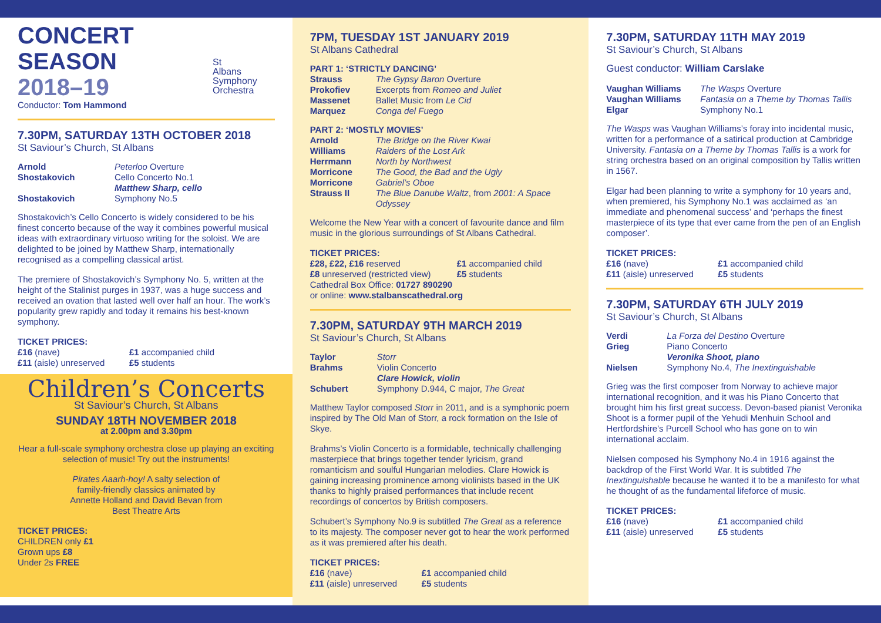CONCERT
SEASON
2018–19
Conductor: Tom Hammond
St
Albans
Symphony
Orchestra
7.30PM, SATURDAY 13TH OCTOBER 2018
St Saviour’s Church, St Albans
Arnold Peterloo Overture Shostakovich Cello Concerto No.1
Matthew Sharp, cello Shostakovich Symphony No.5
Shostakovich’s Cello Concerto is widely considered to be his finest concerto because of the way it combines powerful musical ideas with extraordinary virtuoso writing for the soloist. We are delighted to be joined by Matthew Sharp, internationally recognised as a compelling classical artist.
The premiere of Shostakovich’s Symphony No. 5, written at the height of the Stalinist purges in 1937, was a huge success and received an ovation that lasted well over half an hour. The work’s popularity grew rapidly and today it remains his best-known symphony.
TICKET PRICES:
£16 (nave)
£11 (aisle) unreserved £1 accompanied child
£5 students
Children’s Concerts
St Saviour’s Church, St Albans
SUNDAY 18TH NOVEMBER 2018
at 2.00pm and 3.30pm
Hear a full-scale symphony orchestra close up playing an exciting selection of music! Try out the instruments!
Pirates Aaarh-hoy! A salty selection of family-friendly classics animated by Annette Holland and David Bevan from Best Theatre Arts
TICKET PRICES:
CHILDREN only £1
Grown ups £8
Under 2s FREE
7PM, TUESDAY 1ST JANUARY 2019
St Albans Cathedral
PART 1: ‘STRICTLY DANCING’
Strauss The Gypsy Baron Overture Prokofiev Excerpts from Romeo and Juliet Massenet Ballet Music from Le Cid Marquez Conga del Fuego
PART 2: ‘MOSTLY MOVIES’
Arnold The Bridge on the River Kwai Williams Raiders of the Lost Ark Herrmann North by Northwest Morricone The Good, the Bad and the Ugly Morricone Gabriel’s Oboe Strauss II The Blue Danube Waltz, from 2001: A Space Odyssey
Welcome the New Year with a concert of favourite dance and film music in the glorious surroundings of St Albans Cathedral.
TICKET PRICES:
£28, £22, £16 reserved £1 accompanied child £8 unreserved (restricted view) £5 students
Cathedral Box Office: 01727 890290
or online: www.stalbanscathedral.org
7.30PM, SATURDAY 9TH MARCH 2019
St Saviour’s Church, St Albans
Taylor Storr Brahms Violin Concerto
Clare Howick, violin Schubert Symphony D.944, C major, The Great
Matthew Taylor composed Storr in 2011, and is a symphonic poem inspired by The Old Man of Storr, a rock formation on the Isle of Skye.
Brahms’s Violin Concerto is a formidable, technically challenging masterpiece that brings together tender lyricism, grand romanticism and soulful Hungarian melodies. Clare Howick is gaining increasing prominence among violinists based in the UK thanks to highly praised performances that include recent recordings of concertos by British composers.
Schubert’s Symphony No.9 is subtitled The Great as a reference to its majesty. The composer never got to hear the work performed as it was premiered after his death.
TICKET PRICES:
£16 (nave)
£11 (aisle) unreserved £1 accompanied child
£5 students
7.30PM, SATURDAY 11TH MAY 2019
St Saviour’s Church, St Albans
Guest conductor: William Carslake
Vaughan Williams The Wasps Overture Vaughan Williams Fantasia on a Theme by Thomas Tallis Elgar Symphony No.1
The Wasps was Vaughan Williams’s foray into incidental music, written for a performance of a satirical production at Cambridge University. Fantasia on a Theme by Thomas Tallis is a work for string orchestra based on an original composition by Tallis written in 1567.
Elgar had been planning to write a symphony for 10 years and, when premiered, his Symphony No.1 was acclaimed as ‘an immediate and phenomenal success’ and ‘perhaps the finest masterpiece of its type that ever came from the pen of an English composer’.
TICKET PRICES:
£16 (nave)
£11 (aisle) unreserved £1 accompanied child
£5 students
7.30PM, SATURDAY 6TH JULY 2019
St Saviour’s Church, St Albans
Verdi La Forza del Destino Overture Grieg Piano Concerto
Veronika Shoot, piano Nielsen Symphony No.4, The Inextinguishable
Grieg was the first composer from Norway to achieve major international recognition, and it was his Piano Concerto that brought him his first great success. Devon-based pianist Veronika Shoot is a former pupil of the Yehudi Menhuin School and Hertfordshire’s Purcell School who has gone on to win international acclaim.
Nielsen composed his Symphony No.4 in 1916 against the backdrop of the First World War. It is subtitled The Inextinguishable because he wanted it to be a manifesto for what he thought of as the fundamental lifeforce of music.
TICKET PRICES:
£16 (nave)
£11 (aisle) unreserved £1 accompanied child
£5 students